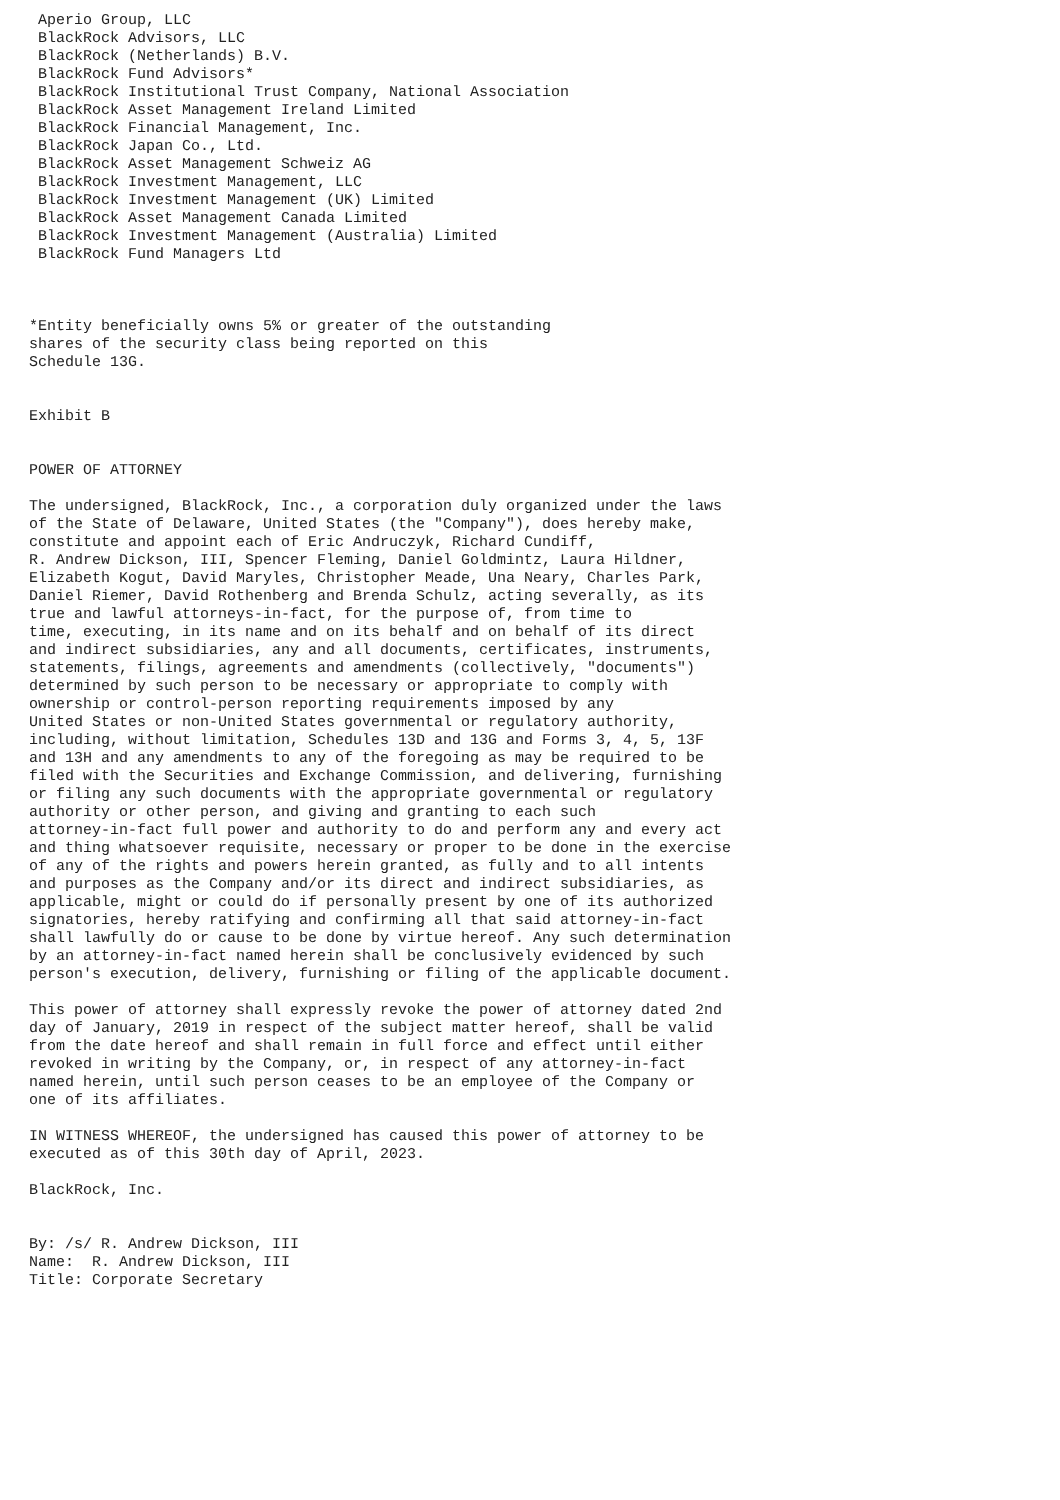Aperio Group, LLC
 BlackRock Advisors, LLC
 BlackRock (Netherlands) B.V.
 BlackRock Fund Advisors*
 BlackRock Institutional Trust Company, National Association
 BlackRock Asset Management Ireland Limited
 BlackRock Financial Management, Inc.
 BlackRock Japan Co., Ltd.
 BlackRock Asset Management Schweiz AG
 BlackRock Investment Management, LLC
 BlackRock Investment Management (UK) Limited
 BlackRock Asset Management Canada Limited
 BlackRock Investment Management (Australia) Limited
 BlackRock Fund Managers Ltd



*Entity beneficially owns 5% or greater of the outstanding
shares of the security class being reported on this
Schedule 13G.


Exhibit B


POWER OF ATTORNEY

The undersigned, BlackRock, Inc., a corporation duly organized under the laws
of the State of Delaware, United States (the "Company"), does hereby make,
constitute and appoint each of Eric Andruczyk, Richard Cundiff,
R. Andrew Dickson, III, Spencer Fleming, Daniel Goldmintz, Laura Hildner,
Elizabeth Kogut, David Maryles, Christopher Meade, Una Neary, Charles Park,
Daniel Riemer, David Rothenberg and Brenda Schulz, acting severally, as its
true and lawful attorneys-in-fact, for the purpose of, from time to
time, executing, in its name and on its behalf and on behalf of its direct
and indirect subsidiaries, any and all documents, certificates, instruments,
statements, filings, agreements and amendments (collectively, "documents")
determined by such person to be necessary or appropriate to comply with
ownership or control-person reporting requirements imposed by any
United States or non-United States governmental or regulatory authority,
including, without limitation, Schedules 13D and 13G and Forms 3, 4, 5, 13F
and 13H and any amendments to any of the foregoing as may be required to be
filed with the Securities and Exchange Commission, and delivering, furnishing
or filing any such documents with the appropriate governmental or regulatory
authority or other person, and giving and granting to each such
attorney-in-fact full power and authority to do and perform any and every act
and thing whatsoever requisite, necessary or proper to be done in the exercise
of any of the rights and powers herein granted, as fully and to all intents
and purposes as the Company and/or its direct and indirect subsidiaries, as
applicable, might or could do if personally present by one of its authorized
signatories, hereby ratifying and confirming all that said attorney-in-fact
shall lawfully do or cause to be done by virtue hereof. Any such determination
by an attorney-in-fact named herein shall be conclusively evidenced by such
person's execution, delivery, furnishing or filing of the applicable document.

This power of attorney shall expressly revoke the power of attorney dated 2nd
day of January, 2019 in respect of the subject matter hereof, shall be valid
from the date hereof and shall remain in full force and effect until either
revoked in writing by the Company, or, in respect of any attorney-in-fact
named herein, until such person ceases to be an employee of the Company or
one of its affiliates.

IN WITNESS WHEREOF, the undersigned has caused this power of attorney to be
executed as of this 30th day of April, 2023.

BlackRock, Inc.


By: /s/ R. Andrew Dickson, III
Name:  R. Andrew Dickson, III
Title: Corporate Secretary